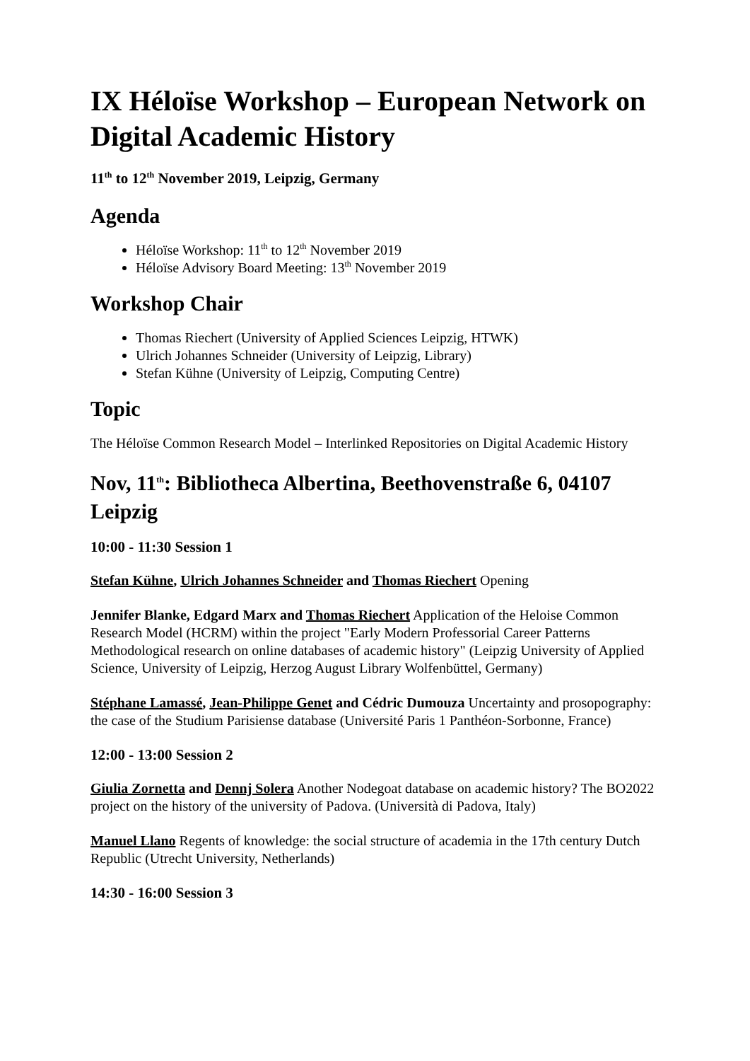IX Héloïse Workshop – European Network on Digital Academic History
11<sup>th</sup> to 12<sup>th</sup> November 2019, Leipzig, Germany
Agenda
Héloïse Workshop: 11<sup>th</sup> to 12<sup>th</sup> November 2019
Héloïse Advisory Board Meeting: 13<sup>th</sup> November 2019
Workshop Chair
Thomas Riechert (University of Applied Sciences Leipzig, HTWK)
Ulrich Johannes Schneider (University of Leipzig, Library)
Stefan Kühne (University of Leipzig, Computing Centre)
Topic
The Héloïse Common Research Model – Interlinked Repositories on Digital Academic History
Nov, 11<sup>th</sup>: Bibliotheca Albertina, Beethovenstraße 6, 04107 Leipzig
10:00 - 11:30 Session 1
Stefan Kühne, Ulrich Johannes Schneider and Thomas Riechert Opening
Jennifer Blanke, Edgard Marx and Thomas Riechert Application of the Heloise Common Research Model (HCRM) within the project "Early Modern Professorial Career Patterns Methodological research on online databases of academic history" (Leipzig University of Applied Science, University of Leipzig, Herzog August Library Wolfenbüttel, Germany)
Stéphane Lamassé, Jean-Philippe Genet and Cédric Dumouza Uncertainty and prosopography: the case of the Studium Parisiense database (Université Paris 1 Panthéon-Sorbonne, France)
12:00 - 13:00 Session 2
Giulia Zornetta and Dennj Solera Another Nodegoat database on academic history? The BO2022 project on the history of the university of Padova. (Università di Padova, Italy)
Manuel Llano Regents of knowledge: the social structure of academia in the 17th century Dutch Republic (Utrecht University, Netherlands)
14:30 - 16:00 Session 3